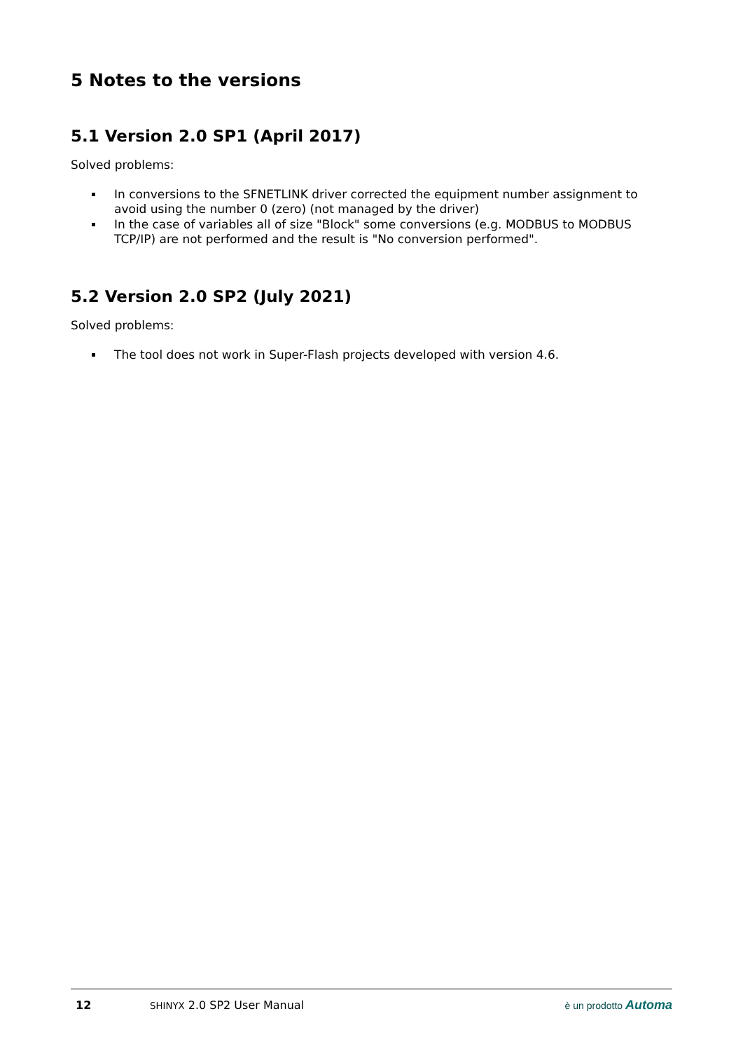5 Notes to the versions
5.1 Version 2.0 SP1 (April 2017)
Solved problems:
In conversions to the SFNETLINK driver corrected the equipment number assignment to avoid using the number 0 (zero) (not managed by the driver)
In the case of variables all of size "Block" some conversions (e.g. MODBUS to MODBUS TCP/IP) are not performed and the result is "No conversion performed".
5.2 Version 2.0 SP2 (July 2021)
Solved problems:
The tool does not work in Super-Flash projects developed with version 4.6.
12 SHINYX 2.0 SP2 User Manual è un prodotto Automa